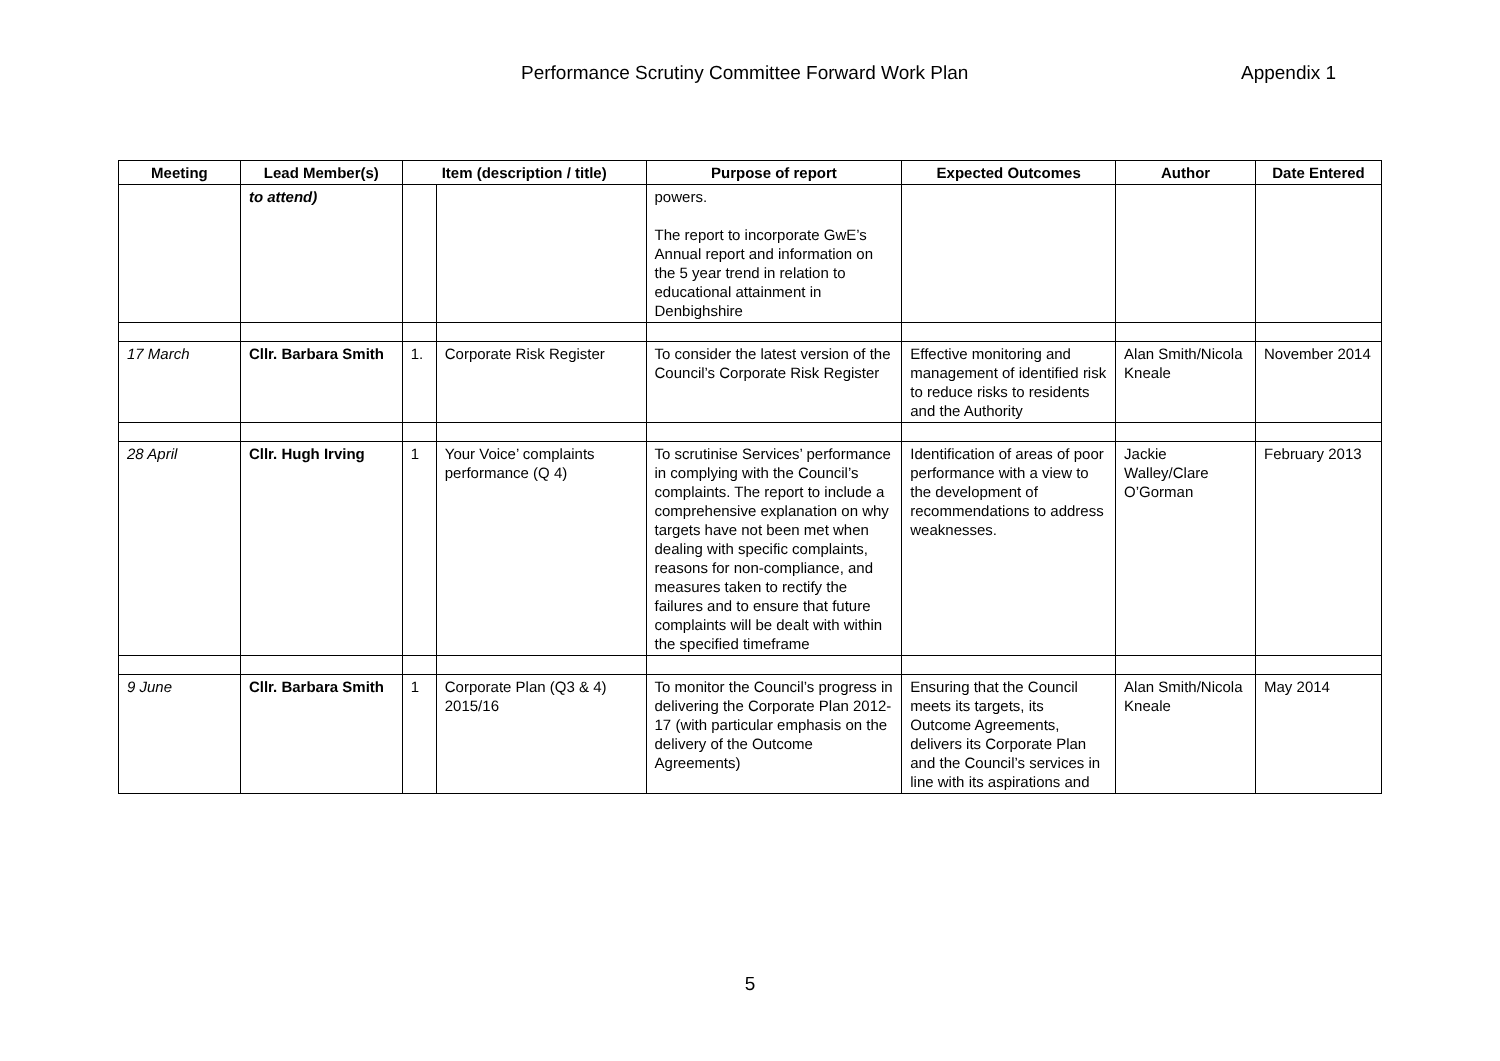Performance Scrutiny Committee Forward Work Plan Appendix 1
| Meeting | Lead Member(s) | Item (description / title) | | Purpose of report | Expected Outcomes | Author | Date Entered |
| --- | --- | --- | --- | --- | --- | --- | --- |
| | to attend) | | | powers. The report to incorporate GwE’s Annual report and information on the 5 year trend in relation to educational attainment in Denbighshire | | | |
| 17 March | Cllr. Barbara Smith | 1. | Corporate Risk Register | To consider the latest version of the Council’s Corporate Risk Register | Effective monitoring and management of identified risk to reduce risks to residents and the Authority | Alan Smith/Nicola Kneale | November 2014 |
| 28 April | Cllr. Hugh Irving | 1 | Your Voice’ complaints performance (Q 4) | To scrutinise Services’ performance in complying with the Council’s complaints. The report to include a comprehensive explanation on why targets have not been met when dealing with specific complaints, reasons for non-compliance, and measures taken to rectify the failures and to ensure that future complaints will be dealt with within the specified timeframe | Identification of areas of poor performance with a view to the development of recommendations to address weaknesses. | Jackie Walley/Clare O’Gorman | February 2013 |
| 9 June | Cllr. Barbara Smith | 1 | Corporate Plan (Q3 & 4) 2015/16 | To monitor the Council’s progress in delivering the Corporate Plan 2012-17 (with particular emphasis on the delivery of the Outcome Agreements) | Ensuring that the Council meets its targets, its Outcome Agreements, delivers its Corporate Plan and the Council’s services in line with its aspirations and | Alan Smith/Nicola Kneale | May 2014 |
5